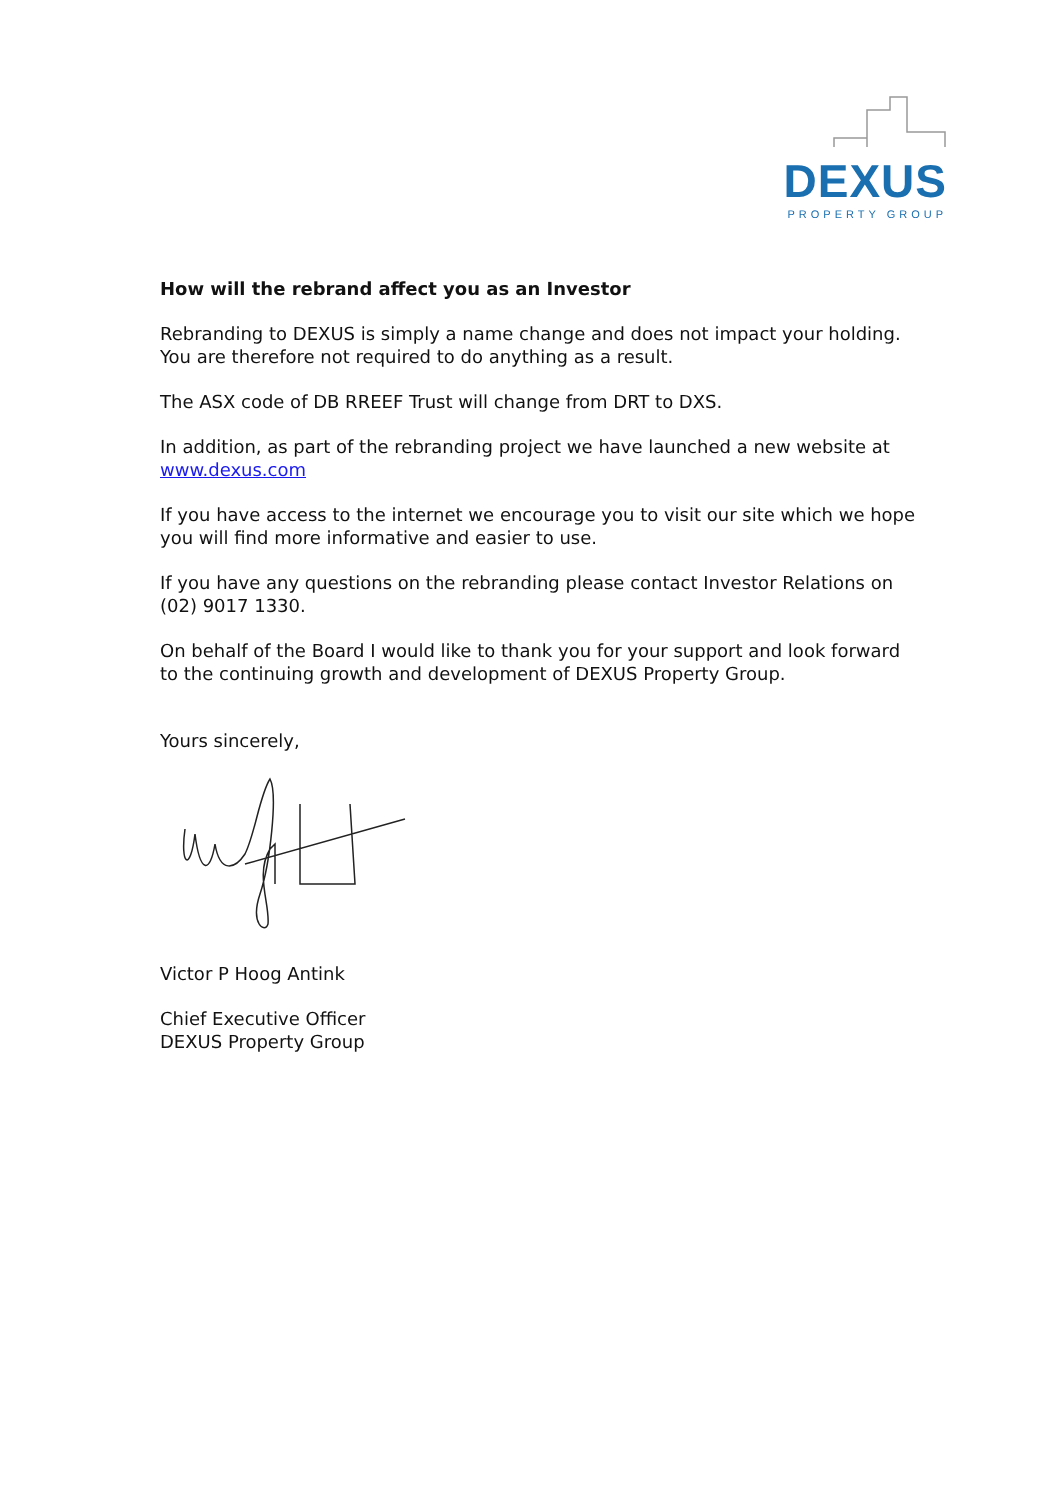DEXUS
PROPERTY GROUP
How will the rebrand affect you as an Investor
Rebranding to DEXUS is simply a name change and does not impact your holding. You are therefore not required to do anything as a result.
The ASX code of DB RREEF Trust will change from DRT to DXS.
In addition, as part of the rebranding project we have launched a new website at www.dexus.com
If you have access to the internet we encourage you to visit our site which we hope you will find more informative and easier to use.
If you have any questions on the rebranding please contact Investor Relations on (02) 9017 1330.
On behalf of the Board I would like to thank you for your support and look forward to the continuing growth and development of DEXUS Property Group.
Yours sincerely,
Victor P Hoog Antink
Chief Executive Officer
DEXUS Property Group